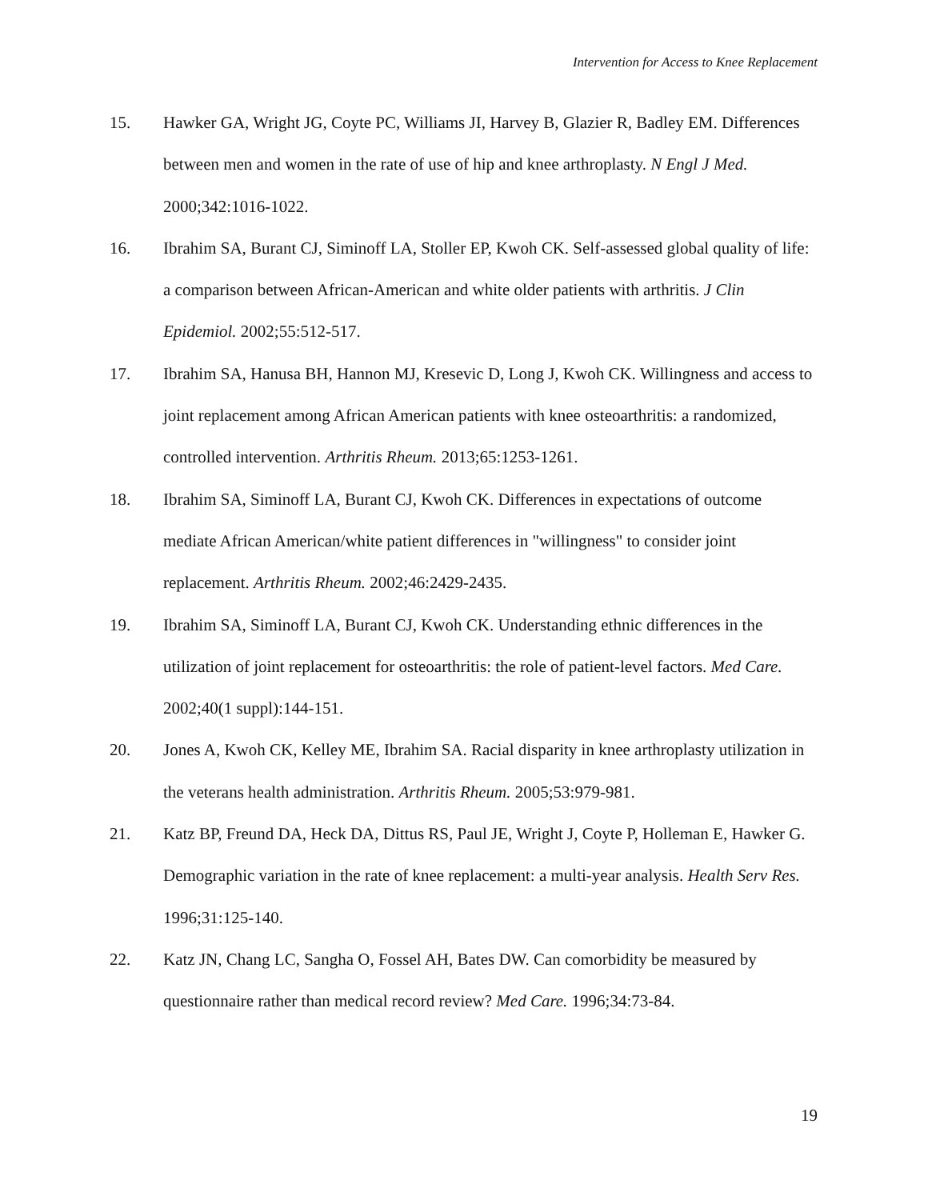Intervention for Access to Knee Replacement
15. Hawker GA, Wright JG, Coyte PC, Williams JI, Harvey B, Glazier R, Badley EM. Differences between men and women in the rate of use of hip and knee arthroplasty. N Engl J Med. 2000;342:1016-1022.
16. Ibrahim SA, Burant CJ, Siminoff LA, Stoller EP, Kwoh CK. Self-assessed global quality of life: a comparison between African-American and white older patients with arthritis. J Clin Epidemiol. 2002;55:512-517.
17. Ibrahim SA, Hanusa BH, Hannon MJ, Kresevic D, Long J, Kwoh CK. Willingness and access to joint replacement among African American patients with knee osteoarthritis: a randomized, controlled intervention. Arthritis Rheum. 2013;65:1253-1261.
18. Ibrahim SA, Siminoff LA, Burant CJ, Kwoh CK. Differences in expectations of outcome mediate African American/white patient differences in "willingness" to consider joint replacement. Arthritis Rheum. 2002;46:2429-2435.
19. Ibrahim SA, Siminoff LA, Burant CJ, Kwoh CK. Understanding ethnic differences in the utilization of joint replacement for osteoarthritis: the role of patient-level factors. Med Care. 2002;40(1 suppl):144-151.
20. Jones A, Kwoh CK, Kelley ME, Ibrahim SA. Racial disparity in knee arthroplasty utilization in the veterans health administration. Arthritis Rheum. 2005;53:979-981.
21. Katz BP, Freund DA, Heck DA, Dittus RS, Paul JE, Wright J, Coyte P, Holleman E, Hawker G. Demographic variation in the rate of knee replacement: a multi-year analysis. Health Serv Res. 1996;31:125-140.
22. Katz JN, Chang LC, Sangha O, Fossel AH, Bates DW. Can comorbidity be measured by questionnaire rather than medical record review? Med Care. 1996;34:73-84.
19